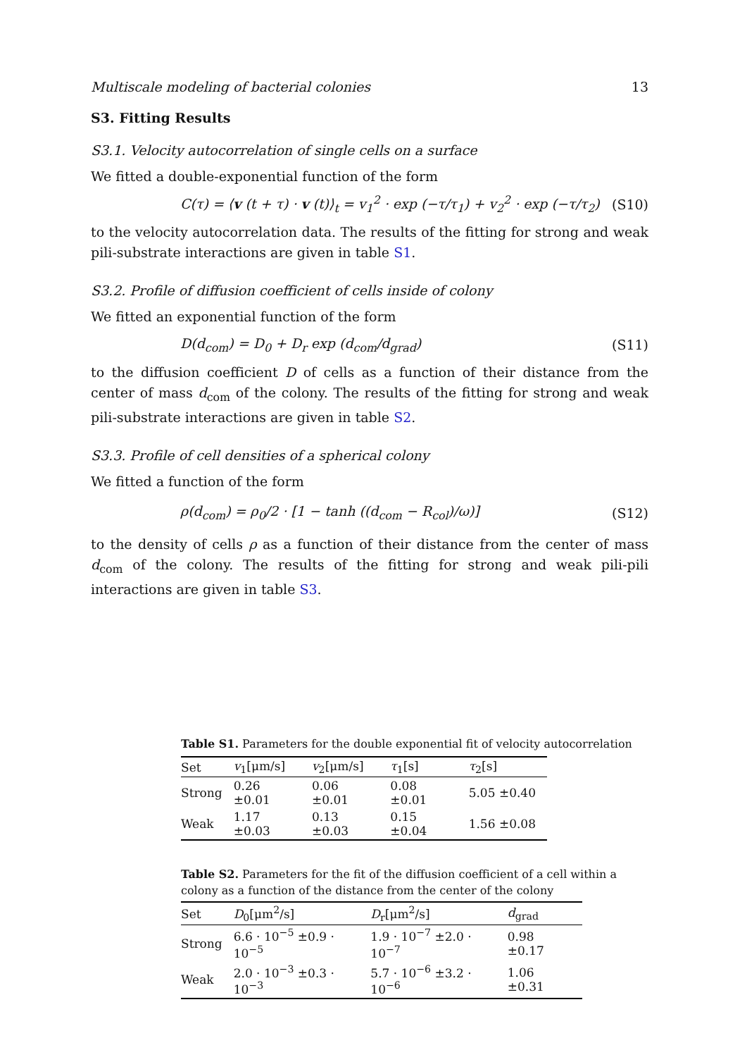Multiscale modeling of bacterial colonies 13
S3. Fitting Results
S3.1. Velocity autocorrelation of single cells on a surface
We fitted a double-exponential function of the form
C(τ) = ⟨v (t + τ) · v (t)⟩<sub>t</sub> = v<sub>1</sub><sup>2</sup> · exp (−τ/τ<sub>1</sub>) + v<sub>2</sub><sup>2</sup> · exp (−τ/τ<sub>2</sub>) (S10)
to the velocity autocorrelation data. The results of the fitting for strong and weak pili-substrate interactions are given in table S1.
S3.2. Profile of diffusion coefficient of cells inside of colony
We fitted an exponential function of the form
D(d<sub>com</sub>) = D<sub>0</sub> + D<sub>r</sub> exp (d<sub>com</sub>/d<sub>grad</sub>) (S11)
to the diffusion coefficient D of cells as a function of their distance from the center of mass d<sub>com</sub> of the colony. The results of the fitting for strong and weak pili-substrate interactions are given in table S2.
S3.3. Profile of cell densities of a spherical colony
We fitted a function of the form
ρ(d<sub>com</sub>) = ρ<sub>0</sub>/2 · [1 − tanh ((d<sub>com</sub> − R<sub>col</sub>)/ω)] (S12)
to the density of cells ρ as a function of their distance from the center of mass d<sub>com</sub> of the colony. The results of the fitting for strong and weak pili-pili interactions are given in table S3.
Table S1. Parameters for the double exponential fit of velocity autocorrelation
| Set | v<sub>1</sub>[μm/s] | v<sub>2</sub>[μm/s] | τ<sub>1</sub>[s] | τ<sub>2</sub>[s] |
| --- | --- | --- | --- | --- |
| Strong | 0.26 ±0.01 | 0.06 ±0.01 | 0.08 ±0.01 | 5.05 ±0.40 |
| Weak | 1.17 ±0.03 | 0.13 ±0.03 | 0.15 ±0.04 | 1.56 ±0.08 |
Table S2. Parameters for the fit of the diffusion coefficient of a cell within a colony as a function of the distance from the center of the colony
| Set | D<sub>0</sub>[μm<sup>2</sup>/s] | D<sub>r</sub>[μm<sup>2</sup>/s] | d<sub>grad</sub> |
| --- | --- | --- | --- |
| Strong | 6.6 · 10<sup>−5</sup> ±0.9 · 10<sup>−5</sup> | 1.9 · 10<sup>−7</sup> ±2.0 · 10<sup>−7</sup> | 0.98 ±0.17 |
| Weak | 2.0 · 10<sup>−3</sup> ±0.3 · 10<sup>−3</sup> | 5.7 · 10<sup>−6</sup> ±3.2 · 10<sup>−6</sup> | 1.06 ±0.31 |